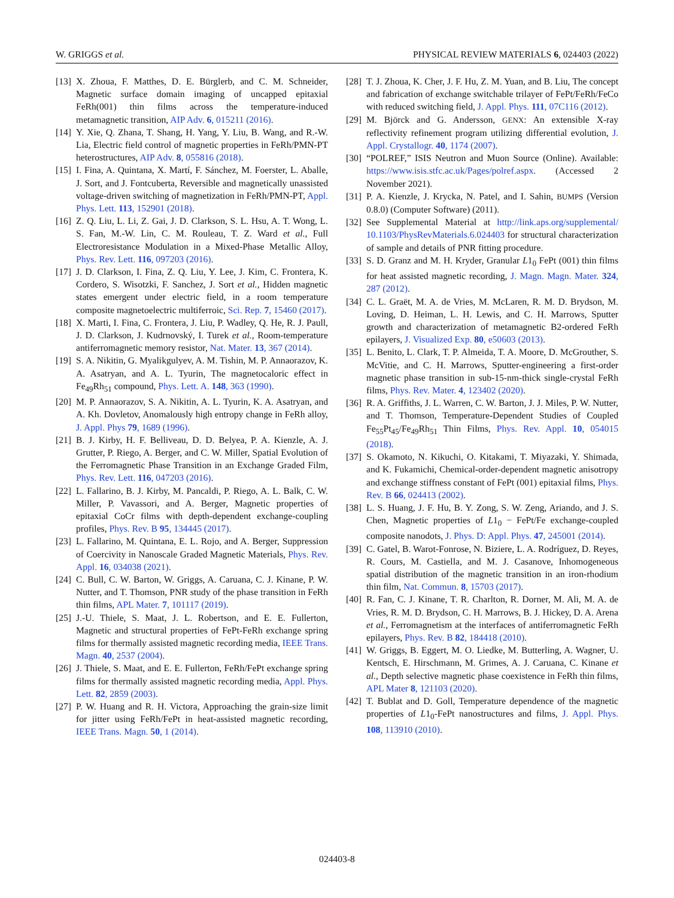W. GRIGGS et al. PHYSICAL REVIEW MATERIALS 6, 024403 (2022)
[13] X. Zhoua, F. Matthes, D. E. Bürglerb, and C. M. Schneider, Magnetic surface domain imaging of uncapped epitaxial FeRh(001) thin films across the temperature-induced metamagnetic transition, AIP Adv. 6, 015211 (2016).
[14] Y. Xie, Q. Zhana, T. Shang, H. Yang, Y. Liu, B. Wang, and R.-W. Lia, Electric field control of magnetic properties in FeRh/PMN-PT heterostructures, AIP Adv. 8, 055816 (2018).
[15] I. Fina, A. Quintana, X. Martí, F. Sánchez, M. Foerster, L. Aballe, J. Sort, and J. Fontcuberta, Reversible and magnetically unassisted voltage-driven switching of magnetization in FeRh/PMN-PT, Appl. Phys. Lett. 113, 152901 (2018).
[16] Z. Q. Liu, L. Li, Z. Gai, J. D. Clarkson, S. L. Hsu, A. T. Wong, L. S. Fan, M.-W. Lin, C. M. Rouleau, T. Z. Ward et al., Full Electroresistance Modulation in a Mixed-Phase Metallic Alloy, Phys. Rev. Lett. 116, 097203 (2016).
[17] J. D. Clarkson, I. Fina, Z. Q. Liu, Y. Lee, J. Kim, C. Frontera, K. Cordero, S. Wisotzki, F. Sanchez, J. Sort et al., Hidden magnetic states emergent under electric field, in a room temperature composite magnetoelectric multiferroic, Sci. Rep. 7, 15460 (2017).
[18] X. Marti, I. Fina, C. Frontera, J. Liu, P. Wadley, Q. He, R. J. Paull, J. D. Clarkson, J. Kudrnovský, I. Turek et al., Room-temperature antiferromagnetic memory resistor, Nat. Mater. 13, 367 (2014).
[19] S. A. Nikitin, G. Myalikgulyev, A. M. Tishin, M. P. Annaorazov, K. A. Asatryan, and A. L. Tyurin, The magnetocaloric effect in Fe<sub>49</sub>Rh<sub>51</sub> compound, Phys. Lett. A. 148, 363 (1990).
[20] M. P. Annaorazov, S. A. Nikitin, A. L. Tyurin, K. A. Asatryan, and A. Kh. Dovletov, Anomalously high entropy change in FeRh alloy, J. Appl. Phys 79, 1689 (1996).
[21] B. J. Kirby, H. F. Belliveau, D. D. Belyea, P. A. Kienzle, A. J. Grutter, P. Riego, A. Berger, and C. W. Miller, Spatial Evolution of the Ferromagnetic Phase Transition in an Exchange Graded Film, Phys. Rev. Lett. 116, 047203 (2016).
[22] L. Fallarino, B. J. Kirby, M. Pancaldi, P. Riego, A. L. Balk, C. W. Miller, P. Vavassori, and A. Berger, Magnetic properties of epitaxial CoCr films with depth-dependent exchange-coupling profiles, Phys. Rev. B 95, 134445 (2017).
[23] L. Fallarino, M. Quintana, E. L. Rojo, and A. Berger, Suppression of Coercivity in Nanoscale Graded Magnetic Materials, Phys. Rev. Appl. 16, 034038 (2021).
[24] C. Bull, C. W. Barton, W. Griggs, A. Caruana, C. J. Kinane, P. W. Nutter, and T. Thomson, PNR study of the phase transition in FeRh thin films, APL Mater. 7, 101117 (2019).
[25] J.-U. Thiele, S. Maat, J. L. Robertson, and E. E. Fullerton, Magnetic and structural properties of FePt-FeRh exchange spring films for thermally assisted magnetic recording media, IEEE Trans. Magn. 40, 2537 (2004).
[26] J. Thiele, S. Maat, and E. E. Fullerton, FeRh/FePt exchange spring films for thermally assisted magnetic recording media, Appl. Phys. Lett. 82, 2859 (2003).
[27] P. W. Huang and R. H. Victora, Approaching the grain-size limit for jitter using FeRh/FePt in heat-assisted magnetic recording, IEEE Trans. Magn. 50, 1 (2014).
[28] T. J. Zhoua, K. Cher, J. F. Hu, Z. M. Yuan, and B. Liu, The concept and fabrication of exchange switchable trilayer of FePt/FeRh/FeCo with reduced switching field, J. Appl. Phys. 111, 07C116 (2012).
[29] M. Björck and G. Andersson, GENX: An extensible X-ray reflectivity refinement program utilizing differential evolution, J. Appl. Crystallogr. 40, 1174 (2007).
[30] “POLREF,” ISIS Neutron and Muon Source (Online). Available: https://www.isis.stfc.ac.uk/Pages/polref.aspx. (Accessed 2 November 2021).
[31] P. A. Kienzle, J. Krycka, N. Patel, and I. Sahin, BUMPS (Version 0.8.0) (Computer Software) (2011).
[32] See Supplemental Material at http://link.aps.org/supplemental/ 10.1103/PhysRevMaterials.6.024403 for structural characterization of sample and details of PNR fitting procedure.
[33] S. D. Granz and M. H. Kryder, Granular L1<sub>0</sub> FePt (001) thin films for heat assisted magnetic recording, J. Magn. Magn. Mater. 324, 287 (2012).
[34] C. L. Graët, M. A. de Vries, M. McLaren, R. M. D. Brydson, M. Loving, D. Heiman, L. H. Lewis, and C. H. Marrows, Sputter growth and characterization of metamagnetic B2-ordered FeRh epilayers, J. Visualized Exp. 80, e50603 (2013).
[35] L. Benito, L. Clark, T. P. Almeida, T. A. Moore, D. McGrouther, S. McVitie, and C. H. Marrows, Sputter-engineering a first-order magnetic phase transition in sub-15-nm-thick single-crystal FeRh films, Phys. Rev. Mater. 4, 123402 (2020).
[36] R. A. Griffiths, J. L. Warren, C. W. Barton, J. J. Miles, P. W. Nutter, and T. Thomson, Temperature-Dependent Studies of Coupled Fe<sub>55</sub>Pt<sub>45</sub>/Fe<sub>49</sub>Rh<sub>51</sub> Thin Films, Phys. Rev. Appl. 10, 054015 (2018).
[37] S. Okamoto, N. Kikuchi, O. Kitakami, T. Miyazaki, Y. Shimada, and K. Fukamichi, Chemical-order-dependent magnetic anisotropy and exchange stiffness constant of FePt (001) epitaxial films, Phys. Rev. B 66, 024413 (2002).
[38] L. S. Huang, J. F. Hu, B. Y. Zong, S. W. Zeng, Ariando, and J. S. Chen, Magnetic properties of L1<sub>0</sub> − FePt/Fe exchange-coupled composite nanodots, J. Phys. D: Appl. Phys. 47, 245001 (2014).
[39] C. Gatel, B. Warot-Fonrose, N. Biziere, L. A. Rodríguez, D. Reyes, R. Cours, M. Castiella, and M. J. Casanove, Inhomogeneous spatial distribution of the magnetic transition in an iron-rhodium thin film, Nat. Commun. 8, 15703 (2017).
[40] R. Fan, C. J. Kinane, T. R. Charlton, R. Dorner, M. Ali, M. A. de Vries, R. M. D. Brydson, C. H. Marrows, B. J. Hickey, D. A. Arena et al., Ferromagnetism at the interfaces of antiferromagnetic FeRh epilayers, Phys. Rev. B 82, 184418 (2010).
[41] W. Griggs, B. Eggert, M. O. Liedke, M. Butterling, A. Wagner, U. Kentsch, E. Hirschmann, M. Grimes, A. J. Caruana, C. Kinane et al., Depth selective magnetic phase coexistence in FeRh thin films, APL Mater 8, 121103 (2020).
[42] T. Bublat and D. Goll, Temperature dependence of the magnetic properties of L1<sub>0</sub>-FePt nanostructures and films, J. Appl. Phys. 108, 113910 (2010).
024403-8